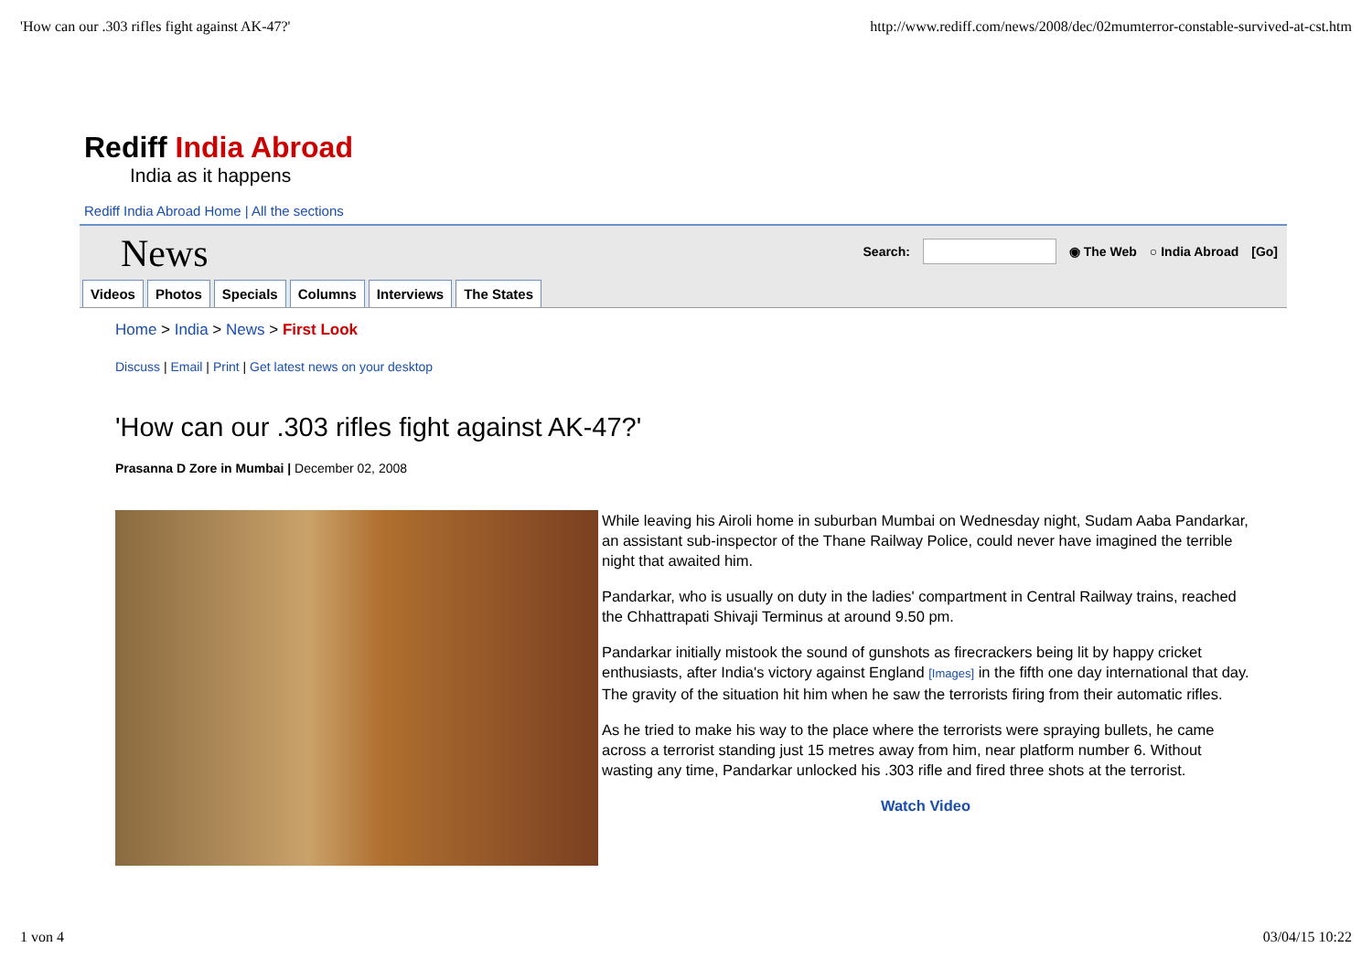'How can our .303 rifles fight against AK-47?' http://www.rediff.com/news/2008/dec/02mumterror-constable-survived-at-cst.htm
Rediff India Abroad
India as it happens
Rediff India Abroad Home | All the sections
News
Search: ◉ The Web ○ India Abroad [Go]
Videos Photos Specials Columns Interviews The States
Home > India > News > First Look
Discuss | Email | Print | Get latest news on your desktop
'How can our .303 rifles fight against AK-47?'
Prasanna D Zore in Mumbai | December 02, 2008
While leaving his Airoli home in suburban Mumbai on Wednesday night, Sudam Aaba Pandarkar, an assistant sub-inspector of the Thane Railway Police, could never have imagined the terrible night that awaited him.
Pandarkar, who is usually on duty in the ladies' compartment in Central Railway trains, reached the Chhattrapati Shivaji Terminus at around 9.50 pm.
Pandarkar initially mistook the sound of gunshots as firecrackers being lit by happy cricket enthusiasts, after India's victory against England [Images] in the fifth one day international that day. The gravity of the situation hit him when he saw the terrorists firing from their automatic rifles.
As he tried to make his way to the place where the terrorists were spraying bullets, he came across a terrorist standing just 15 metres away from him, near platform number 6. Without wasting any time, Pandarkar unlocked his .303 rifle and fired three shots at the terrorist.
Watch Video
1 von 4 03/04/15 10:22